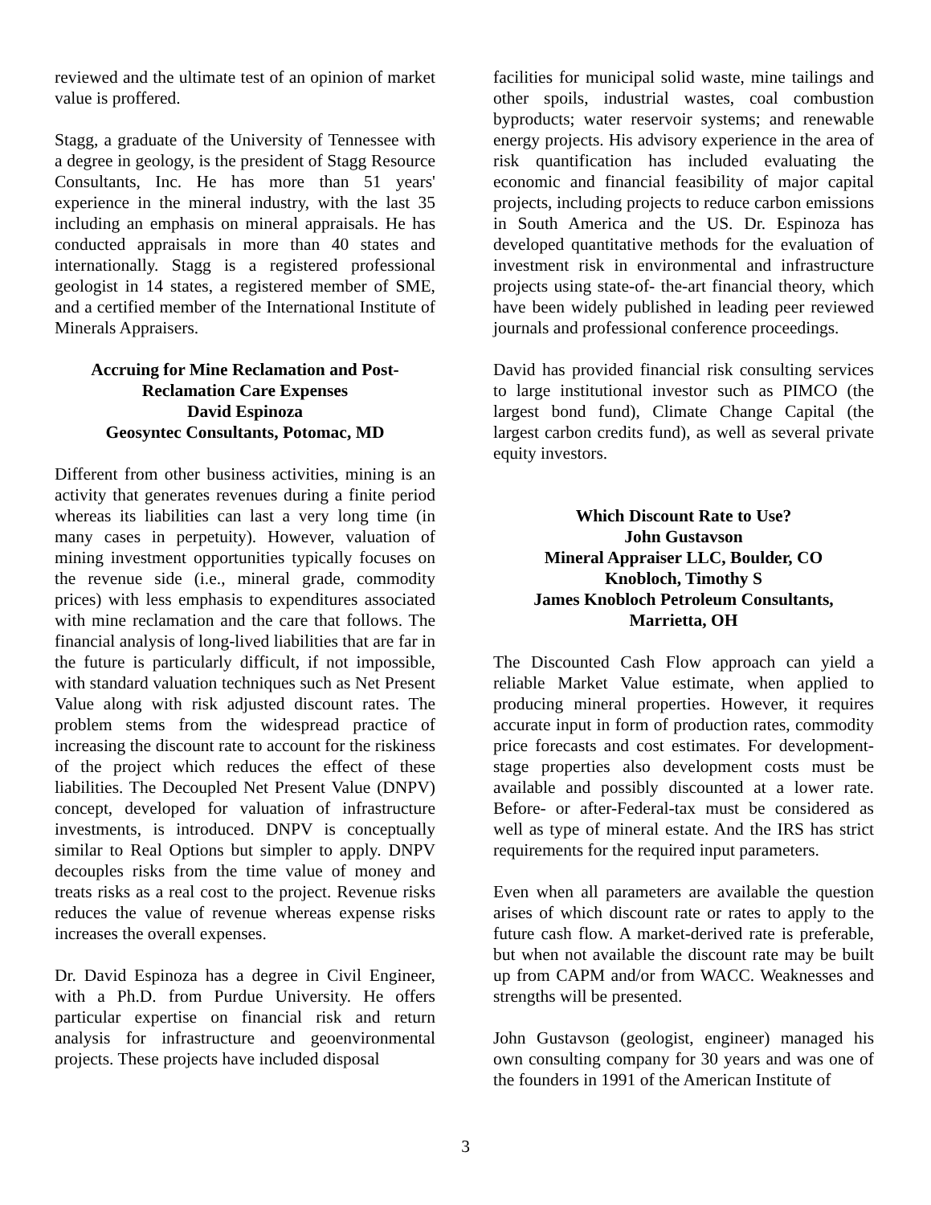reviewed and the ultimate test of an opinion of market value is proffered.
Stagg, a graduate of the University of Tennessee with a degree in geology, is the president of Stagg Resource Consultants, Inc. He has more than 51 years' experience in the mineral industry, with the last 35 including an emphasis on mineral appraisals. He has conducted appraisals in more than 40 states and internationally. Stagg is a registered professional geologist in 14 states, a registered member of SME, and a certified member of the International Institute of Minerals Appraisers.
Accruing for Mine Reclamation and Post-Reclamation Care Expenses
David Espinoza
Geosyntec Consultants, Potomac, MD
Different from other business activities, mining is an activity that generates revenues during a finite period whereas its liabilities can last a very long time (in many cases in perpetuity). However, valuation of mining investment opportunities typically focuses on the revenue side (i.e., mineral grade, commodity prices) with less emphasis to expenditures associated with mine reclamation and the care that follows. The financial analysis of long-lived liabilities that are far in the future is particularly difficult, if not impossible, with standard valuation techniques such as Net Present Value along with risk adjusted discount rates. The problem stems from the widespread practice of increasing the discount rate to account for the riskiness of the project which reduces the effect of these liabilities. The Decoupled Net Present Value (DNPV) concept, developed for valuation of infrastructure investments, is introduced. DNPV is conceptually similar to Real Options but simpler to apply. DNPV decouples risks from the time value of money and treats risks as a real cost to the project. Revenue risks reduces the value of revenue whereas expense risks increases the overall expenses.
Dr. David Espinoza has a degree in Civil Engineer, with a Ph.D. from Purdue University. He offers particular expertise on financial risk and return analysis for infrastructure and geoenvironmental projects. These projects have included disposal
facilities for municipal solid waste, mine tailings and other spoils, industrial wastes, coal combustion byproducts; water reservoir systems; and renewable energy projects. His advisory experience in the area of risk quantification has included evaluating the economic and financial feasibility of major capital projects, including projects to reduce carbon emissions in South America and the US. Dr. Espinoza has developed quantitative methods for the evaluation of investment risk in environmental and infrastructure projects using state-of- the-art financial theory, which have been widely published in leading peer reviewed journals and professional conference proceedings.
David has provided financial risk consulting services to large institutional investor such as PIMCO (the largest bond fund), Climate Change Capital (the largest carbon credits fund), as well as several private equity investors.
Which Discount Rate to Use?
John Gustavson
Mineral Appraiser LLC, Boulder, CO
Knobloch, Timothy S
James Knobloch Petroleum Consultants, Marrietta, OH
The Discounted Cash Flow approach can yield a reliable Market Value estimate, when applied to producing mineral properties. However, it requires accurate input in form of production rates, commodity price forecasts and cost estimates. For development-stage properties also development costs must be available and possibly discounted at a lower rate. Before- or after-Federal-tax must be considered as well as type of mineral estate. And the IRS has strict requirements for the required input parameters.
Even when all parameters are available the question arises of which discount rate or rates to apply to the future cash flow. A market-derived rate is preferable, but when not available the discount rate may be built up from CAPM and/or from WACC. Weaknesses and strengths will be presented.
John Gustavson (geologist, engineer) managed his own consulting company for 30 years and was one of the founders in 1991 of the American Institute of
3